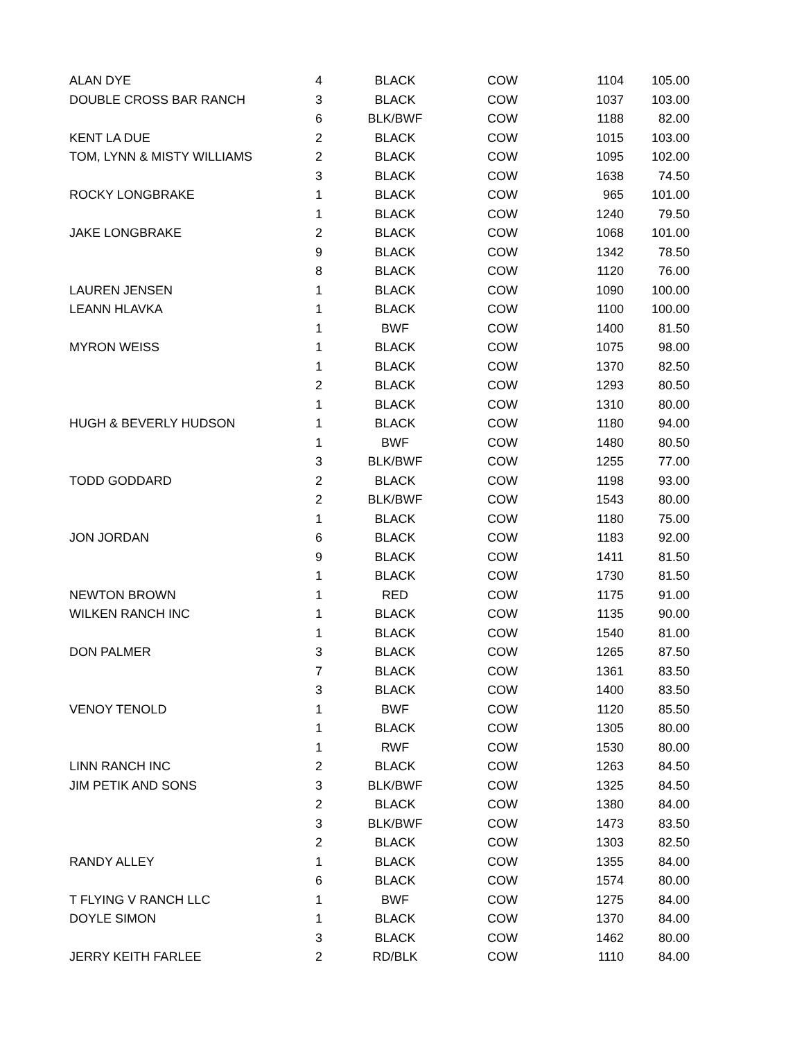| ALAN DYE | 4 | BLACK | COW | 1104 | 105.00 |
| DOUBLE CROSS BAR RANCH | 3 | BLACK | COW | 1037 | 103.00 |
| | 6 | BLK/BWF | COW | 1188 | 82.00 |
| KENT LA DUE | 2 | BLACK | COW | 1015 | 103.00 |
| TOM, LYNN & MISTY WILLIAMS | 2 | BLACK | COW | 1095 | 102.00 |
| | 3 | BLACK | COW | 1638 | 74.50 |
| ROCKY LONGBRAKE | 1 | BLACK | COW | 965 | 101.00 |
| | 1 | BLACK | COW | 1240 | 79.50 |
| JAKE LONGBRAKE | 2 | BLACK | COW | 1068 | 101.00 |
| | 9 | BLACK | COW | 1342 | 78.50 |
| | 8 | BLACK | COW | 1120 | 76.00 |
| LAUREN JENSEN | 1 | BLACK | COW | 1090 | 100.00 |
| LEANN HLAVKA | 1 | BLACK | COW | 1100 | 100.00 |
| | 1 | BWF | COW | 1400 | 81.50 |
| MYRON WEISS | 1 | BLACK | COW | 1075 | 98.00 |
| | 1 | BLACK | COW | 1370 | 82.50 |
| | 2 | BLACK | COW | 1293 | 80.50 |
| | 1 | BLACK | COW | 1310 | 80.00 |
| HUGH & BEVERLY HUDSON | 1 | BLACK | COW | 1180 | 94.00 |
| | 1 | BWF | COW | 1480 | 80.50 |
| | 3 | BLK/BWF | COW | 1255 | 77.00 |
| TODD GODDARD | 2 | BLACK | COW | 1198 | 93.00 |
| | 2 | BLK/BWF | COW | 1543 | 80.00 |
| | 1 | BLACK | COW | 1180 | 75.00 |
| JON JORDAN | 6 | BLACK | COW | 1183 | 92.00 |
| | 9 | BLACK | COW | 1411 | 81.50 |
| | 1 | BLACK | COW | 1730 | 81.50 |
| NEWTON BROWN | 1 | RED | COW | 1175 | 91.00 |
| WILKEN RANCH INC | 1 | BLACK | COW | 1135 | 90.00 |
| | 1 | BLACK | COW | 1540 | 81.00 |
| DON PALMER | 3 | BLACK | COW | 1265 | 87.50 |
| | 7 | BLACK | COW | 1361 | 83.50 |
| | 3 | BLACK | COW | 1400 | 83.50 |
| VENOY TENOLD | 1 | BWF | COW | 1120 | 85.50 |
| | 1 | BLACK | COW | 1305 | 80.00 |
| | 1 | RWF | COW | 1530 | 80.00 |
| LINN RANCH INC | 2 | BLACK | COW | 1263 | 84.50 |
| JIM PETIK AND SONS | 3 | BLK/BWF | COW | 1325 | 84.50 |
| | 2 | BLACK | COW | 1380 | 84.00 |
| | 3 | BLK/BWF | COW | 1473 | 83.50 |
| | 2 | BLACK | COW | 1303 | 82.50 |
| RANDY ALLEY | 1 | BLACK | COW | 1355 | 84.00 |
| | 6 | BLACK | COW | 1574 | 80.00 |
| T FLYING V RANCH LLC | 1 | BWF | COW | 1275 | 84.00 |
| DOYLE SIMON | 1 | BLACK | COW | 1370 | 84.00 |
| | 3 | BLACK | COW | 1462 | 80.00 |
| JERRY KEITH FARLEE | 2 | RD/BLK | COW | 1110 | 84.00 |